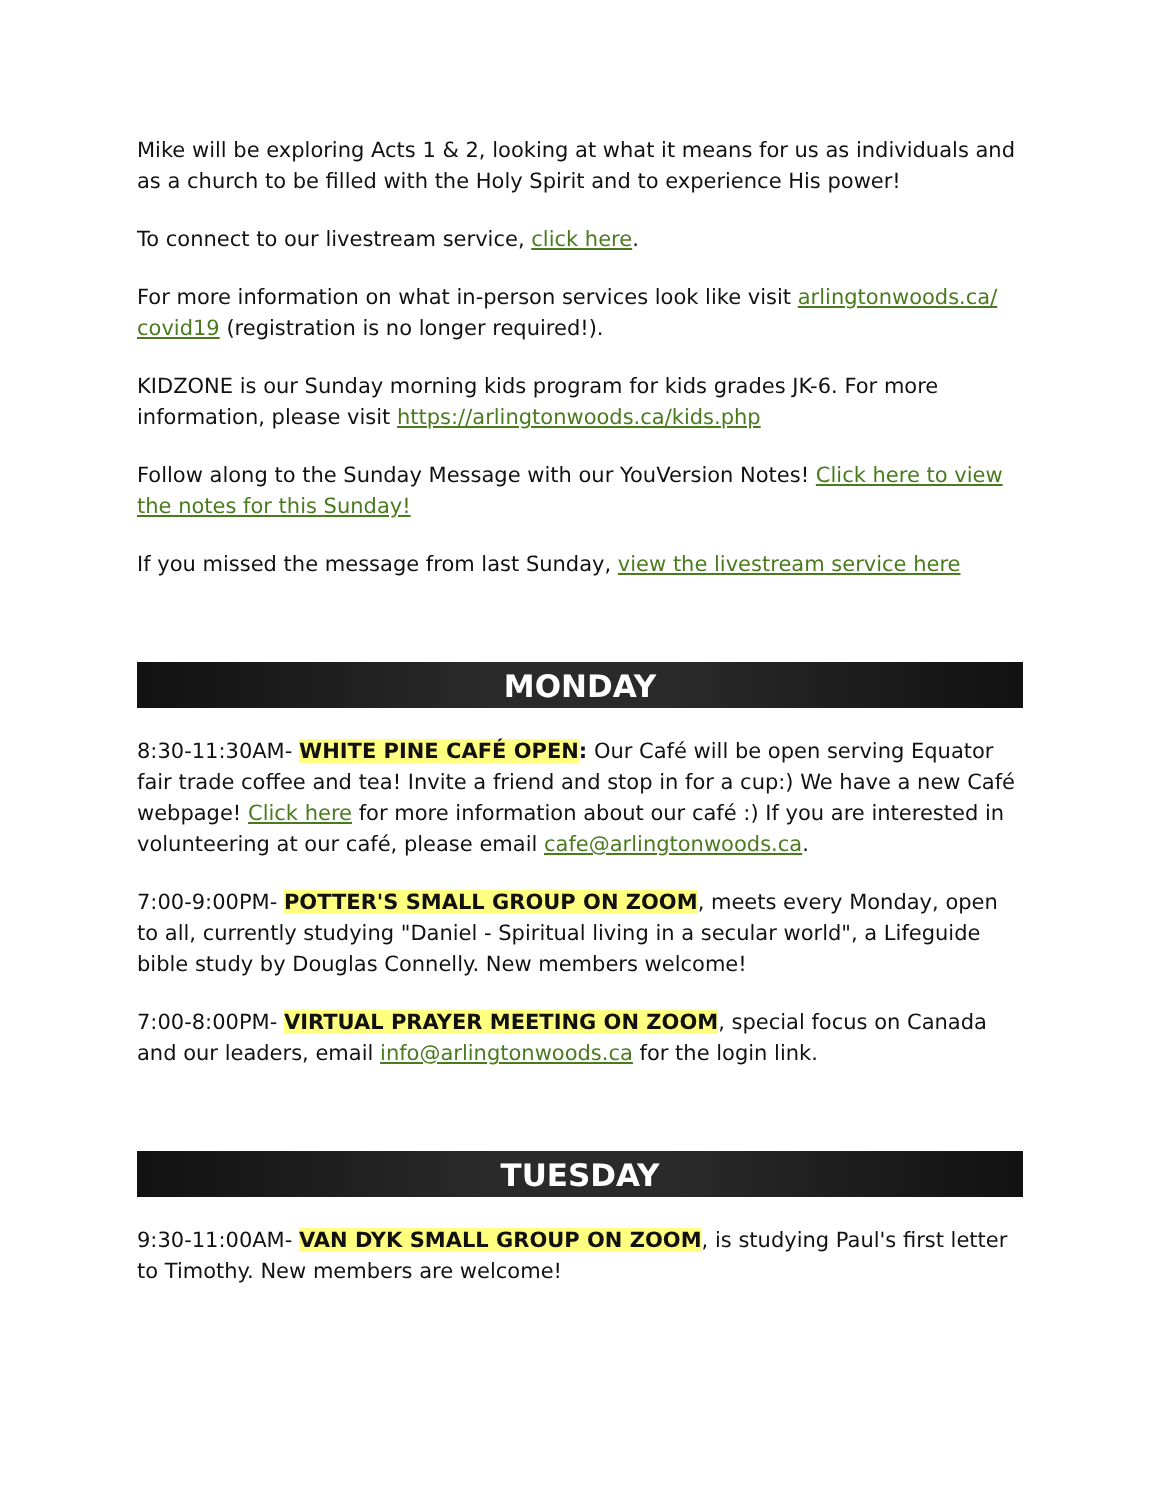Mike will be exploring Acts 1 & 2, looking at what it means for us as individuals and as a church to be filled with the Holy Spirit and to experience His power!
To connect to our livestream service, click here.
For more information on what in-person services look like visit arlingtonwoods.ca/ covid19 (registration is no longer required!).
KIDZONE is our Sunday morning kids program for kids grades JK-6. For more information, please visit https://arlingtonwoods.ca/kids.php
Follow along to the Sunday Message with our YouVersion Notes! Click here to view the notes for this Sunday!
If you missed the message from last Sunday, view the livestream service here
MONDAY
8:30-11:30AM- WHITE PINE CAFÉ OPEN: Our Café will be open serving Equator fair trade coffee and tea! Invite a friend and stop in for a cup:) We have a new Café webpage! Click here for more information about our café :) If you are interested in volunteering at our café, please email cafe@arlingtonwoods.ca.
7:00-9:00PM- POTTER'S SMALL GROUP ON ZOOM, meets every Monday, open to all, currently studying "Daniel - Spiritual living in a secular world", a Lifeguide bible study by Douglas Connelly. New members welcome!
7:00-8:00PM- VIRTUAL PRAYER MEETING ON ZOOM, special focus on Canada and our leaders, email info@arlingtonwoods.ca for the login link.
TUESDAY
9:30-11:00AM- VAN DYK SMALL GROUP ON ZOOM, is studying Paul's first letter to Timothy. New members are welcome!